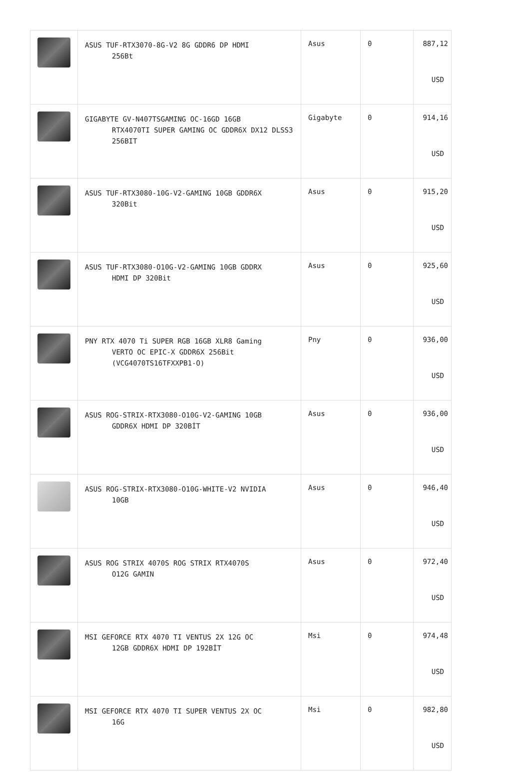| | ASUS TUF-RTX3070-8G-V2 8G GDDR6 DP HDMI 256Bt | Asus | 0 | 887,12 USD |
| | GIGABYTE GV-N407TSGAMING OC-16GD 16GB RTX4070TI SUPER GAMING OC GDDR6X DX12 DLSS3 256BIT | Gigabyte | 0 | 914,16 USD |
| | ASUS TUF-RTX3080-10G-V2-GAMING 10GB GDDR6X 320Bit | Asus | 0 | 915,20 USD |
| | ASUS TUF-RTX3080-O10G-V2-GAMING 10GB GDDRX HDMI DP 320Bit | Asus | 0 | 925,60 USD |
| | PNY RTX 4070 Ti SUPER RGB 16GB XLR8 Gaming VERTO OC EPIC-X GDDR6X 256Bit (VCG4070TS16TFXXPB1-O) | Pny | 0 | 936,00 USD |
| | ASUS ROG-STRIX-RTX3080-O10G-V2-GAMING 10GB GDDR6X HDMI DP 320BİT | Asus | 0 | 936,00 USD |
| | ASUS ROG-STRIX-RTX3080-O10G-WHITE-V2 NVIDIA 10GB | Asus | 0 | 946,40 USD |
| | ASUS ROG STRIX 4070S ROG STRIX RTX4070S O12G GAMIN | Asus | 0 | 972,40 USD |
| | MSI GEFORCE RTX 4070 TI VENTUS 2X 12G OC 12GB GDDR6X HDMI DP 192BİT | Msi | 0 | 974,48 USD |
| | MSI GEFORCE RTX 4070 TI SUPER VENTUS 2X OC 16G | Msi | 0 | 982,80 USD |